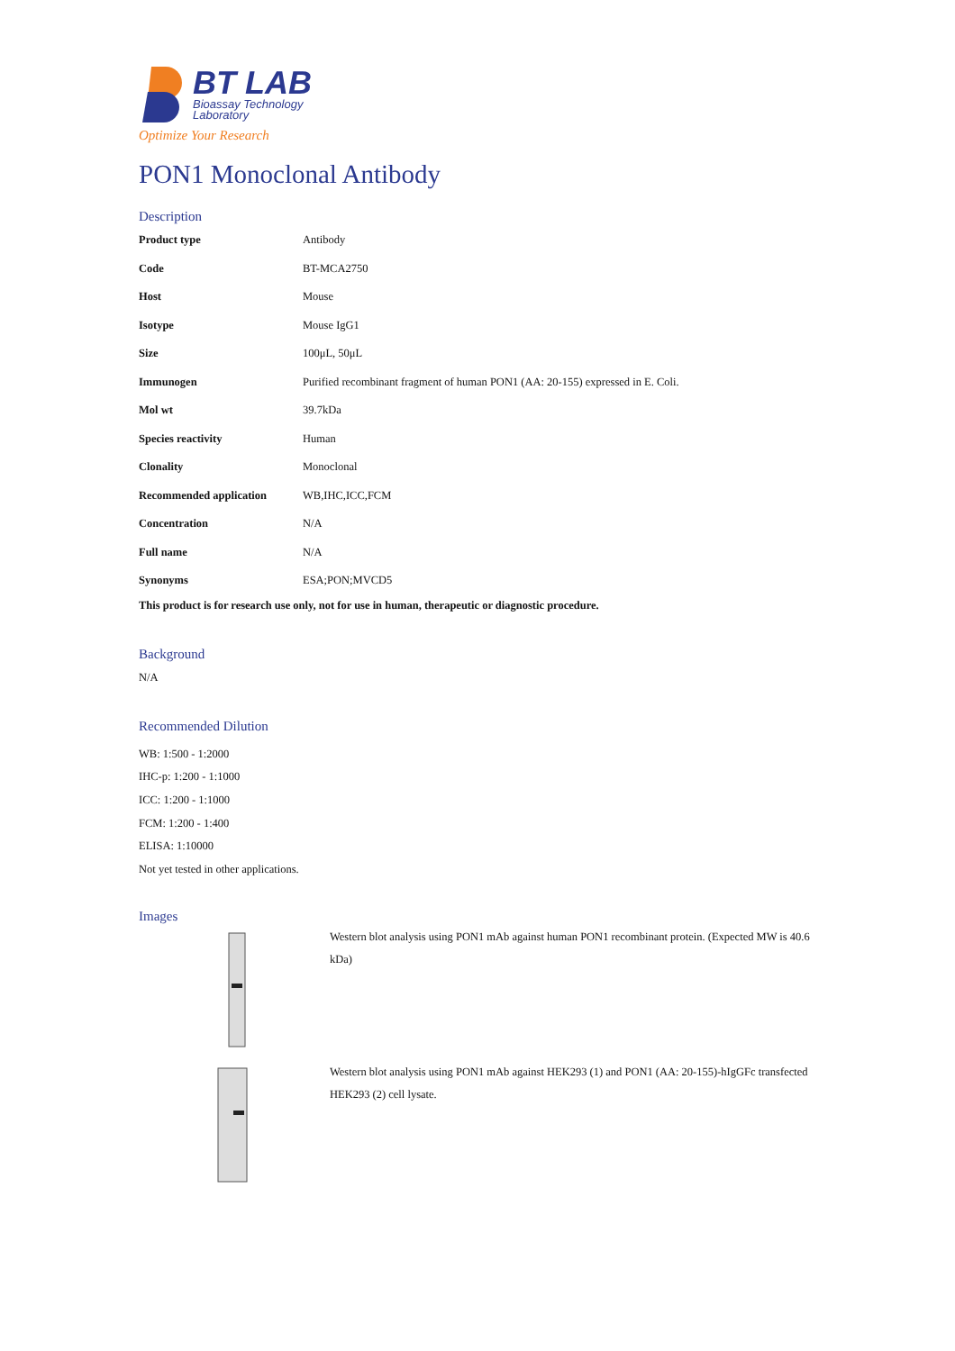BT LAB
Bioassay Technology
Laboratory
Optimize Your Research
PON1 Monoclonal Antibody
Description
| Product type | Antibody |
| Code | BT-MCA2750 |
| Host | Mouse |
| Isotype | Mouse IgG1 |
| Size | 100μL, 50μL |
| Immunogen | Purified recombinant fragment of human PON1 (AA: 20-155) expressed in E. Coli. |
| Mol wt | 39.7kDa |
| Species reactivity | Human |
| Clonality | Monoclonal |
| Recommended application | WB,IHC,ICC,FCM |
| Concentration | N/A |
| Full name | N/A |
| Synonyms | ESA;PON;MVCD5 |
This product is for research use only, not for use in human, therapeutic or diagnostic procedure.
Background
N/A
Recommended Dilution
WB: 1:500 - 1:2000
IHC-p: 1:200 - 1:1000
ICC: 1:200 - 1:1000
FCM: 1:200 - 1:400
ELISA: 1:10000
Not yet tested in other applications.
Images
Western blot analysis using PON1 mAb against human PON1 recombinant protein. (Expected MW is 40.6 kDa)
Western blot analysis using PON1 mAb against HEK293 (1) and PON1 (AA: 20-155)-hIgGFc transfected HEK293 (2) cell lysate.